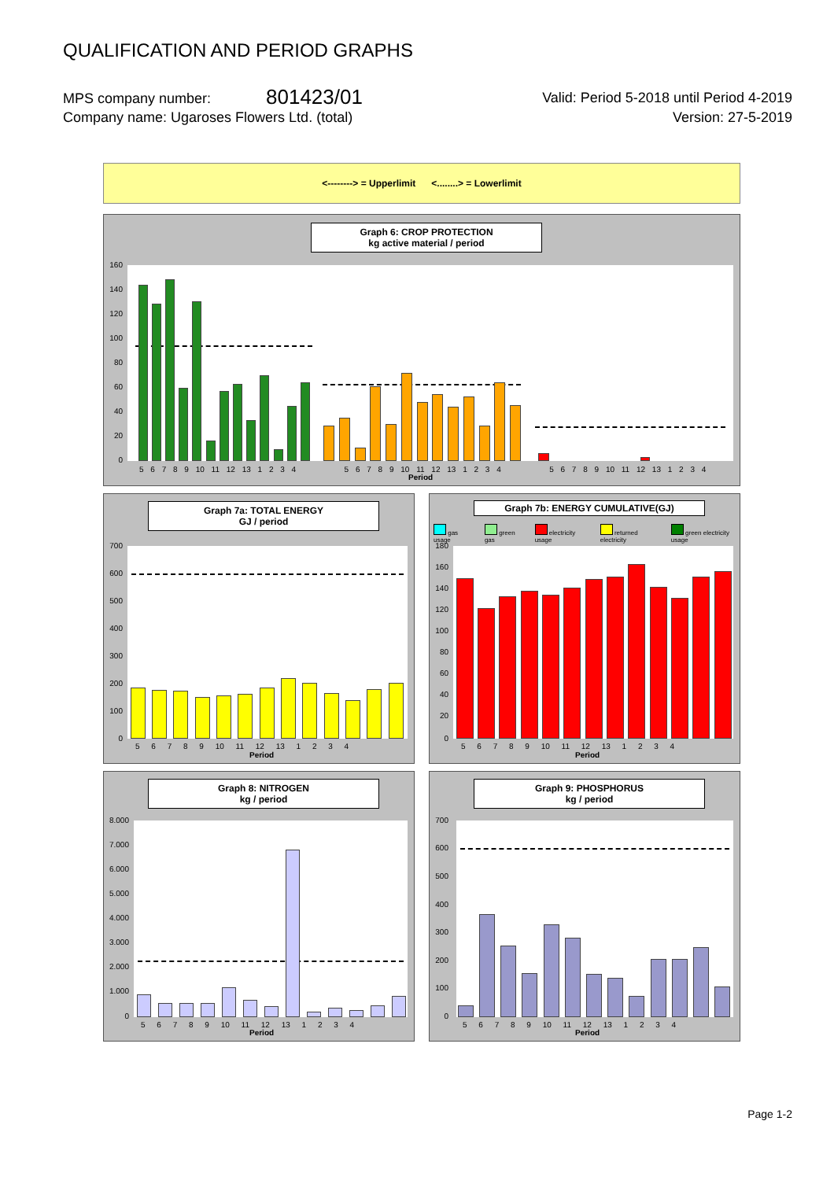QUALIFICATION AND PERIOD GRAPHS
MPS company number: 801423/01
Company name: Ugaroses Flowers Ltd. (total)
Valid: Period 5-2018 until Period 4-2019
Version: 27-5-2019
<--------> = Upperlimit <........> = Lowerlimit
Graph 6: CROP PROTECTION
kg active material / period
160
140
120
100
80
60
40
20
0
5 6 7 8 9 10 11 12 13 1 2 3 4 5 6 7 8 9 10 11 12 13 1 2 3 4 5 6 7 8 9 10 11 12 13 1 2 3 4
Period
Graph 7a: TOTAL ENERGY
GJ / period
700
600
500
400
300
200
100
0
5 6 7 8 9 10 11 12 13 1 2 3 4
Period
Graph 7b: ENERGY CUMULATIVE(GJ)
gas usage green gas electricity usage returned electricity green electricity usage
180
160
140
120
100
80
60
40
20
0
5 6 7 8 9 10 11 12 13 1 2 3 4
Period
Graph 8: NITROGEN
kg / period
8.000
7.000
6.000
5.000
4.000
3.000
2.000
1.000
0
5 6 7 8 9 10 11 12 13 1 2 3 4
Period
Graph 9: PHOSPHORUS
kg / period
700
600
500
400
300
200
100
0
5 6 7 8 9 10 11 12 13 1 2 3 4
Period
Page 1-2